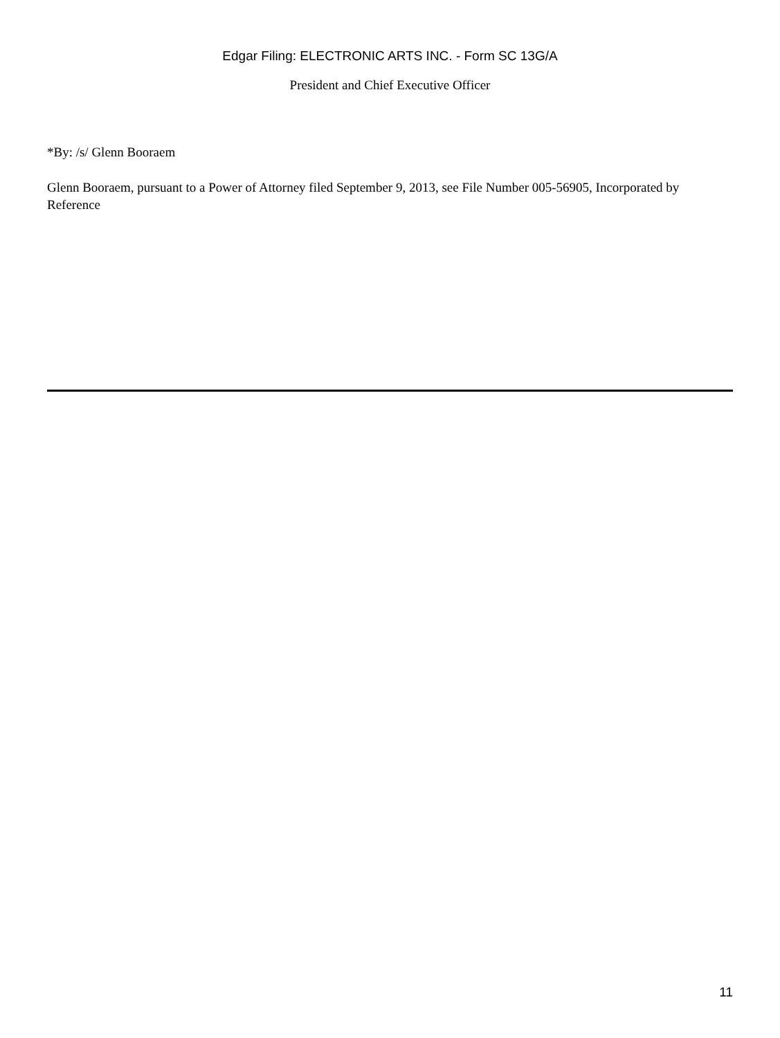Edgar Filing: ELECTRONIC ARTS INC. - Form SC 13G/A
President and Chief Executive Officer
*By: /s/ Glenn Booraem
Glenn Booraem, pursuant to a Power of Attorney filed September 9, 2013, see File Number 005-56905, Incorporated by Reference
11